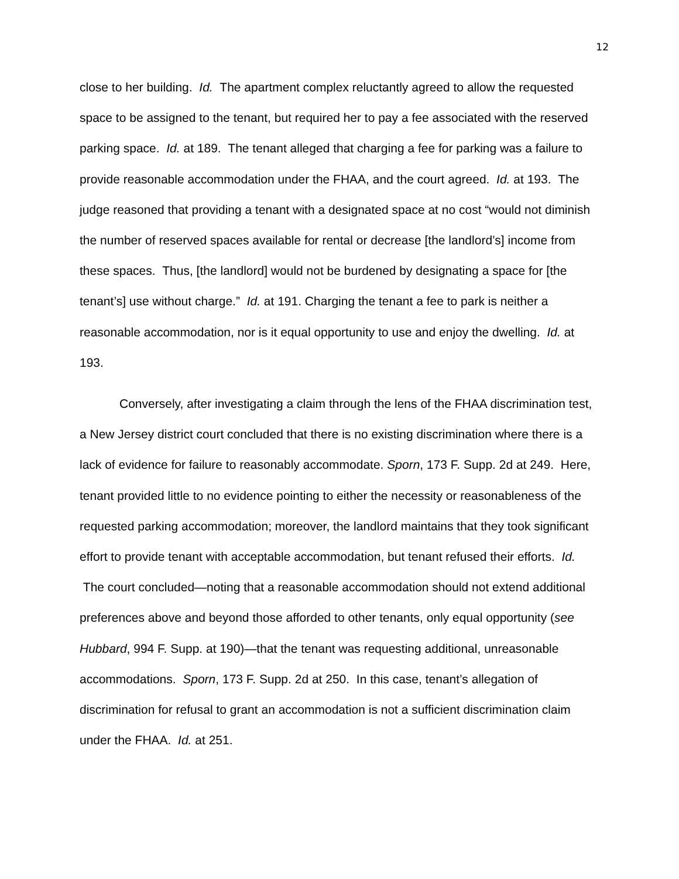12
close to her building. Id. The apartment complex reluctantly agreed to allow the requested space to be assigned to the tenant, but required her to pay a fee associated with the reserved parking space. Id. at 189. The tenant alleged that charging a fee for parking was a failure to provide reasonable accommodation under the FHAA, and the court agreed. Id. at 193. The judge reasoned that providing a tenant with a designated space at no cost “would not diminish the number of reserved spaces available for rental or decrease [the landlord’s] income from these spaces. Thus, [the landlord] would not be burdened by designating a space for [the tenant’s] use without charge.” Id. at 191. Charging the tenant a fee to park is neither a reasonable accommodation, nor is it equal opportunity to use and enjoy the dwelling. Id. at 193.
Conversely, after investigating a claim through the lens of the FHAA discrimination test, a New Jersey district court concluded that there is no existing discrimination where there is a lack of evidence for failure to reasonably accommodate. Sporn, 173 F. Supp. 2d at 249. Here, tenant provided little to no evidence pointing to either the necessity or reasonableness of the requested parking accommodation; moreover, the landlord maintains that they took significant effort to provide tenant with acceptable accommodation, but tenant refused their efforts. Id. The court concluded—noting that a reasonable accommodation should not extend additional preferences above and beyond those afforded to other tenants, only equal opportunity (see Hubbard, 994 F. Supp. at 190)—that the tenant was requesting additional, unreasonable accommodations. Sporn, 173 F. Supp. 2d at 250. In this case, tenant’s allegation of discrimination for refusal to grant an accommodation is not a sufficient discrimination claim under the FHAA. Id. at 251.